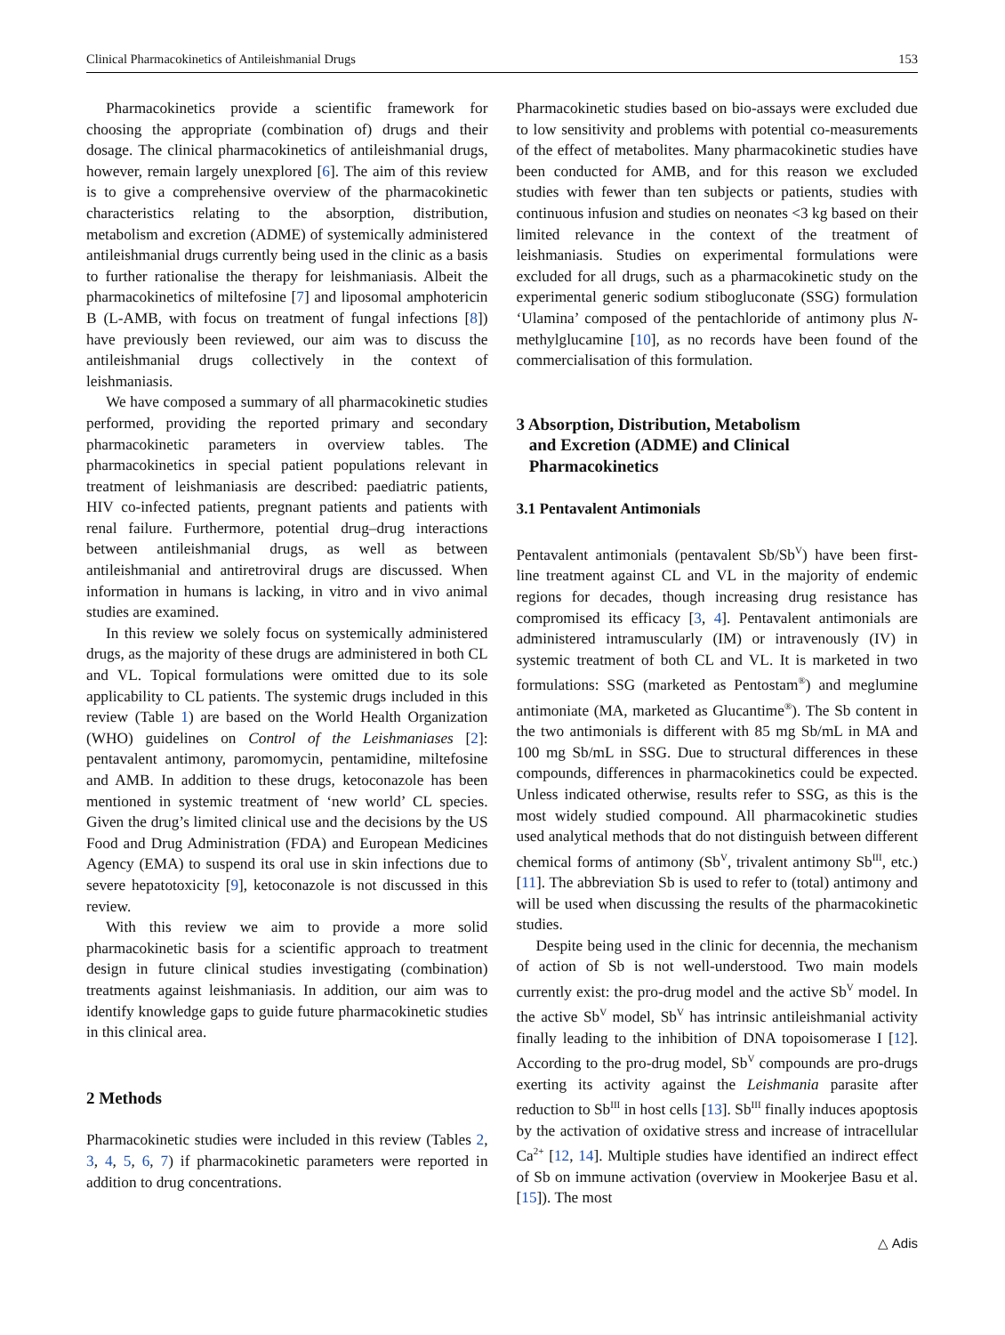Clinical Pharmacokinetics of Antileishmanial Drugs 153
Pharmacokinetics provide a scientific framework for choosing the appropriate (combination of) drugs and their dosage. The clinical pharmacokinetics of antileishmanial drugs, however, remain largely unexplored [6]. The aim of this review is to give a comprehensive overview of the pharmacokinetic characteristics relating to the absorption, distribution, metabolism and excretion (ADME) of systemically administered antileishmanial drugs currently being used in the clinic as a basis to further rationalise the therapy for leishmaniasis. Albeit the pharmacokinetics of miltefosine [7] and liposomal amphotericin B (L-AMB, with focus on treatment of fungal infections [8]) have previously been reviewed, our aim was to discuss the antileishmanial drugs collectively in the context of leishmaniasis.
We have composed a summary of all pharmacokinetic studies performed, providing the reported primary and secondary pharmacokinetic parameters in overview tables. The pharmacokinetics in special patient populations relevant in treatment of leishmaniasis are described: paediatric patients, HIV co-infected patients, pregnant patients and patients with renal failure. Furthermore, potential drug–drug interactions between antileishmanial drugs, as well as between antileishmanial and antiretroviral drugs are discussed. When information in humans is lacking, in vitro and in vivo animal studies are examined.
In this review we solely focus on systemically administered drugs, as the majority of these drugs are administered in both CL and VL. Topical formulations were omitted due to its sole applicability to CL patients. The systemic drugs included in this review (Table 1) are based on the World Health Organization (WHO) guidelines on Control of the Leishmaniases [2]: pentavalent antimony, paromomycin, pentamidine, miltefosine and AMB. In addition to these drugs, ketoconazole has been mentioned in systemic treatment of ‘new world’ CL species. Given the drug’s limited clinical use and the decisions by the US Food and Drug Administration (FDA) and European Medicines Agency (EMA) to suspend its oral use in skin infections due to severe hepatotoxicity [9], ketoconazole is not discussed in this review.
With this review we aim to provide a more solid pharmacokinetic basis for a scientific approach to treatment design in future clinical studies investigating (combination) treatments against leishmaniasis. In addition, our aim was to identify knowledge gaps to guide future pharmacokinetic studies in this clinical area.
2 Methods
Pharmacokinetic studies were included in this review (Tables 2, 3, 4, 5, 6, 7) if pharmacokinetic parameters were reported in addition to drug concentrations.
Pharmacokinetic studies based on bio-assays were excluded due to low sensitivity and problems with potential co-measurements of the effect of metabolites. Many pharmacokinetic studies have been conducted for AMB, and for this reason we excluded studies with fewer than ten subjects or patients, studies with continuous infusion and studies on neonates <3 kg based on their limited relevance in the context of the treatment of leishmaniasis. Studies on experimental formulations were excluded for all drugs, such as a pharmacokinetic study on the experimental generic sodium stibogluconate (SSG) formulation ‘Ulamina’ composed of the pentachloride of antimony plus N-methylglucamine [10], as no records have been found of the commercialisation of this formulation.
3 Absorption, Distribution, Metabolism
and Excretion (ADME) and Clinical
Pharmacokinetics
3.1 Pentavalent Antimonials
Pentavalent antimonials (pentavalent Sb/Sb<sup>V</sup>) have been first-line treatment against CL and VL in the majority of endemic regions for decades, though increasing drug resistance has compromised its efficacy [3, 4]. Pentavalent antimonials are administered intramuscularly (IM) or intravenously (IV) in systemic treatment of both CL and VL. It is marketed in two formulations: SSG (marketed as Pentostam<sup>®</sup>) and meglumine antimoniate (MA, marketed as Glucantime<sup>®</sup>). The Sb content in the two antimonials is different with 85 mg Sb/mL in MA and 100 mg Sb/mL in SSG. Due to structural differences in these compounds, differences in pharmacokinetics could be expected. Unless indicated otherwise, results refer to SSG, as this is the most widely studied compound. All pharmacokinetic studies used analytical methods that do not distinguish between different chemical forms of antimony (Sb<sup>V</sup>, trivalent antimony Sb<sup>III</sup>, etc.) [11]. The abbreviation Sb is used to refer to (total) antimony and will be used when discussing the results of the pharmacokinetic studies.
Despite being used in the clinic for decennia, the mechanism of action of Sb is not well-understood. Two main models currently exist: the pro-drug model and the active Sb<sup>V</sup> model. In the active Sb<sup>V</sup> model, Sb<sup>V</sup> has intrinsic antileishmanial activity finally leading to the inhibition of DNA topoisomerase I [12]. According to the pro-drug model, Sb<sup>V</sup> compounds are pro-drugs exerting its activity against the Leishmania parasite after reduction to Sb<sup>III</sup> in host cells [13]. Sb<sup>III</sup> finally induces apoptosis by the activation of oxidative stress and increase of intracellular Ca<sup>2+</sup> [12, 14]. Multiple studies have identified an indirect effect of Sb on immune activation (overview in Mookerjee Basu et al. [15]). The most
△ Adis